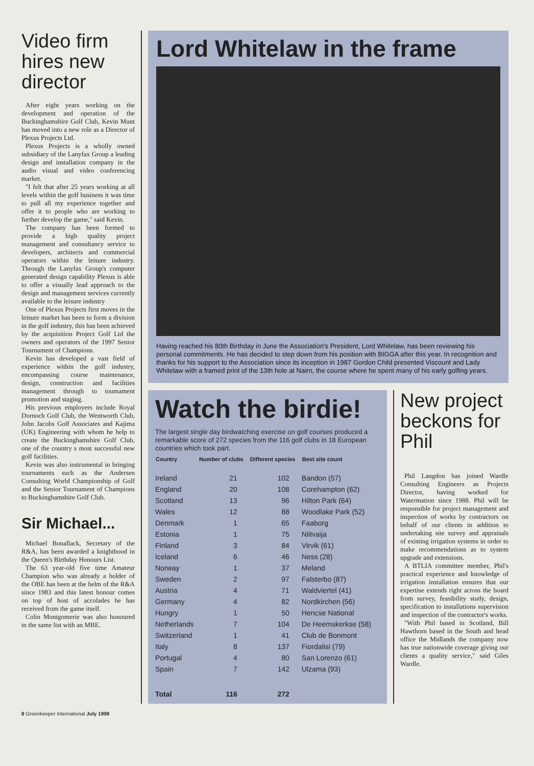Video firm hires new director
After eight years working on the development and operation of the Buckinghamshire Golf Club, Kevin Munt has moved into a new role as a Director of Plexus Projects Ltd.
Plexus Projects is a wholly owned subsidiary of the Lanyfax Group a leading design and installation company in the audio visual and video conferencing market.
"I felt that after 25 years working at all levels within the golf business it was time to pull all my experience together and offer it to people who are working to further develop the game," said Kevin.
The company has been formed to provide a high quality project management and consultancy service to developers, architects and commercial operators within the leisure industry. Through the Lanyfax Group's computer generated design capability Plexus is able to offer a visually lead approach to the design and management services currently available to the leisure industry
One of Plexus Projects first moves in the leisure market has been to form a division in the golf industry, this has been achieved by the acquisition Project Golf Ltd the owners and operators of the 1997 Senior Tournament of Champions.
Kevin has developed a vast field of experience within the golf industry, encompassing course maintenance, design, construction and facilities management through to toumament promotion and staging.
His previous employers include Royal Dornoch Golf Club, the Wentworth Club, John Jacobs Golf Associates and Kajima (UK) Engineering with whom he help to create the Buckinghamshire Golf Club, one of the country s most successful new golf facilities.
Kevin was also instrumental in bringing tournaments such as the Andersen Consulting World Championship of Golf and the Senior Tournament of Champions to Buckinghamshire Golf Club.
Sir Michael...
Michael Bonallack, Secretary of the R&A, has been awarded a knighthood in the Queen's Birthday Honours List.
The 63 year-old five time Amateur Champion who was already a holder of the OBE has been at the helm of the R&A since 1983 and this latest honour comes on top of host of accolades he has received from the game itself.
Colin Montgomerie was also honoured in the same list with an MBE.
Lord Whitelaw in the frame
Having reached his 80th Birthday in June the Association's President, Lord Whitelaw, has been reviewing his personal commitments. He has decided to step down from his position with BIGGA after this year. In recognition and thanks for his support to the Association since its inception in 1987 Gordon Child presented Viscount and Lady Whitelaw with a framed print of the 13th hole at Nairn, the course where he spent many of his early golfing years.
Watch the birdie!
The largest single day birdwatching exercise on golf courses produced a remarkable score of 272 species from the 116 golf clubs in 18 European countries which took part.
| Country | Number of clubs | Different species | Best site count |
| --- | --- | --- | --- |
| Ireland | 21 | 102 | Bandon (57) |
| England | 20 | 108 | Corehampton (62) |
| Scotland | 13 | 96 | Hilton Park (64) |
| Wales | 12 | 88 | Woodlake Park (52) |
| Denmark | 1 | 65 | Faaborg |
| Estonia | 1 | 75 | Niitvaija |
| Finland | 3 | 84 | Virvik (61) |
| Iceland | 6 | 46 | Ness (28) |
| Norway | 1 | 37 | Meland |
| Sweden | 2 | 97 | Falsterbo (87) |
| Austria | 4 | 71 | Waldviertel (41) |
| Germany | 4 | 82 | Nordkirchen (56) |
| Hungry | 1 | 50 | Hencse National |
| Netherlands | 7 | 104 | De Heemskerkse (58) |
| Switzerland | 1 | 41 | Club de Bonmont |
| Italy | 8 | 137 | Fiordalisi (79) |
| Portugal | 4 | 80 | San Lorenzo (61) |
| Spain | 7 | 142 | Ulzama (93) |
| Total | 116 | 272 | |
New project beckons for Phil
Phil Langdon has joined Wardle Consulting Engineers as Projects Director, having worked for Watermation since 1988. Phil will be responsible for project management and inspection of works by contractors on behalf of our clients in addition to undertaking site survey and appraisals of existing irrigation systems in order to make recommendations as to system upgrade and extensions.
A BTLIA committee member, Phil's practical experience and knowledge of irrigation installation ensures that our expertise extends right across the board from survey, feasibility study, design, specification to installations supervision and inspection of the contractor's works.
"With Phil based in Scotland, Bill Hawthorn based in the South and head office the Midlands the company now has true nationwide coverage giving our clients a quality service," said Giles Wardle.
8 Greenkeeper International July 1998